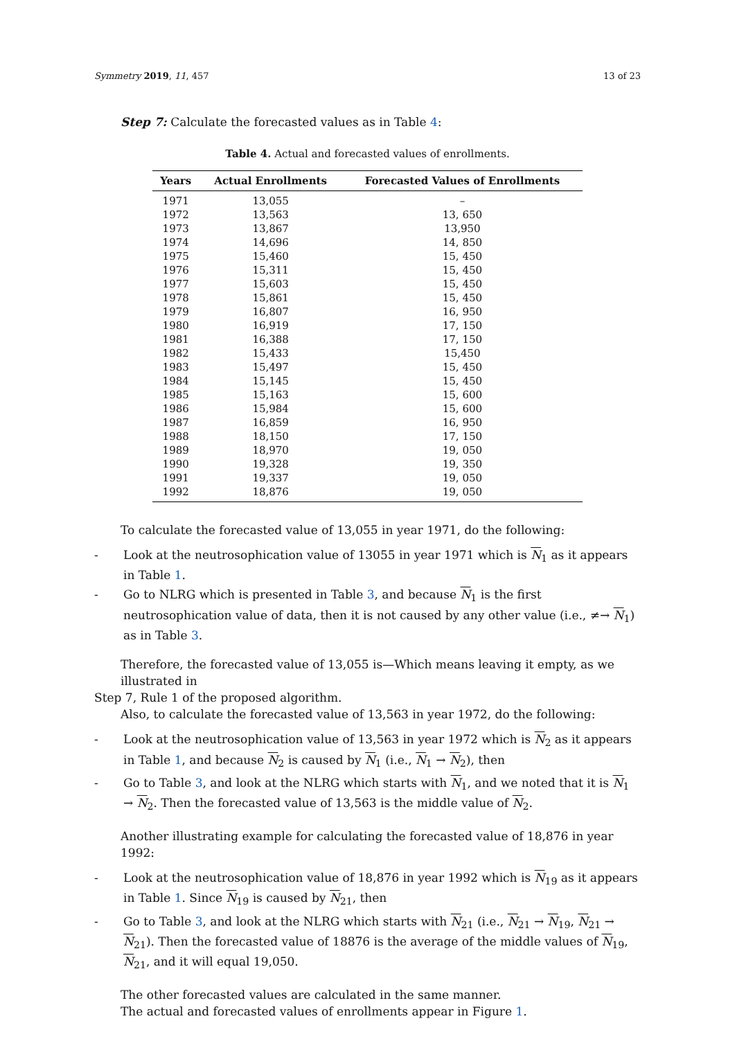Symmetry 2019, 11, 457 13 of 23
Step 7: Calculate the forecasted values as in Table 4:
Table 4. Actual and forecasted values of enrollments.
| Years | Actual Enrollments | Forecasted Values of Enrollments |
| --- | --- | --- |
| 1971 | 13,055 | – |
| 1972 | 13,563 | 13, 650 |
| 1973 | 13,867 | 13,950 |
| 1974 | 14,696 | 14, 850 |
| 1975 | 15,460 | 15, 450 |
| 1976 | 15,311 | 15, 450 |
| 1977 | 15,603 | 15, 450 |
| 1978 | 15,861 | 15, 450 |
| 1979 | 16,807 | 16, 950 |
| 1980 | 16,919 | 17, 150 |
| 1981 | 16,388 | 17, 150 |
| 1982 | 15,433 | 15,450 |
| 1983 | 15,497 | 15, 450 |
| 1984 | 15,145 | 15, 450 |
| 1985 | 15,163 | 15, 600 |
| 1986 | 15,984 | 15, 600 |
| 1987 | 16,859 | 16, 950 |
| 1988 | 18,150 | 17, 150 |
| 1989 | 18,970 | 19, 050 |
| 1990 | 19,328 | 19, 350 |
| 1991 | 19,337 | 19, 050 |
| 1992 | 18,876 | 19, 050 |
To calculate the forecasted value of 13,055 in year 1971, do the following:
- Look at the neutrosophication value of 13055 in year 1971 which is N<sub>1</sub> as it appears in Table 1.
- Go to NLRG which is presented in Table 3, and because N<sub>1</sub> is the first neutrosophication value of data, then it is not caused by any other value (i.e., ≠→ N<sub>1</sub>) as in Table 3.
Therefore, the forecasted value of 13,055 is—Which means leaving it empty, as we illustrated in
Step 7, Rule 1 of the proposed algorithm.
Also, to calculate the forecasted value of 13,563 in year 1972, do the following:
- Look at the neutrosophication value of 13,563 in year 1972 which is N<sub>2</sub> as it appears in Table 1, and because N<sub>2</sub> is caused by N<sub>1</sub> (i.e., N<sub>1</sub> → N<sub>2</sub>), then
- Go to Table 3, and look at the NLRG which starts with N<sub>1</sub>, and we noted that it is N<sub>1</sub> → N<sub>2</sub>. Then the forecasted value of 13,563 is the middle value of N<sub>2</sub>.
Another illustrating example for calculating the forecasted value of 18,876 in year 1992:
- Look at the neutrosophication value of 18,876 in year 1992 which is N<sub>19</sub> as it appears in Table 1. Since N<sub>19</sub> is caused by N<sub>21</sub>, then
- Go to Table 3, and look at the NLRG which starts with N<sub>21</sub> (i.e., N<sub>21</sub> → N<sub>19</sub>, N<sub>21</sub> → N<sub>21</sub>). Then the forecasted value of 18876 is the average of the middle values of N<sub>19</sub>, N<sub>21</sub>, and it will equal 19,050.
The other forecasted values are calculated in the same manner.
The actual and forecasted values of enrollments appear in Figure 1.